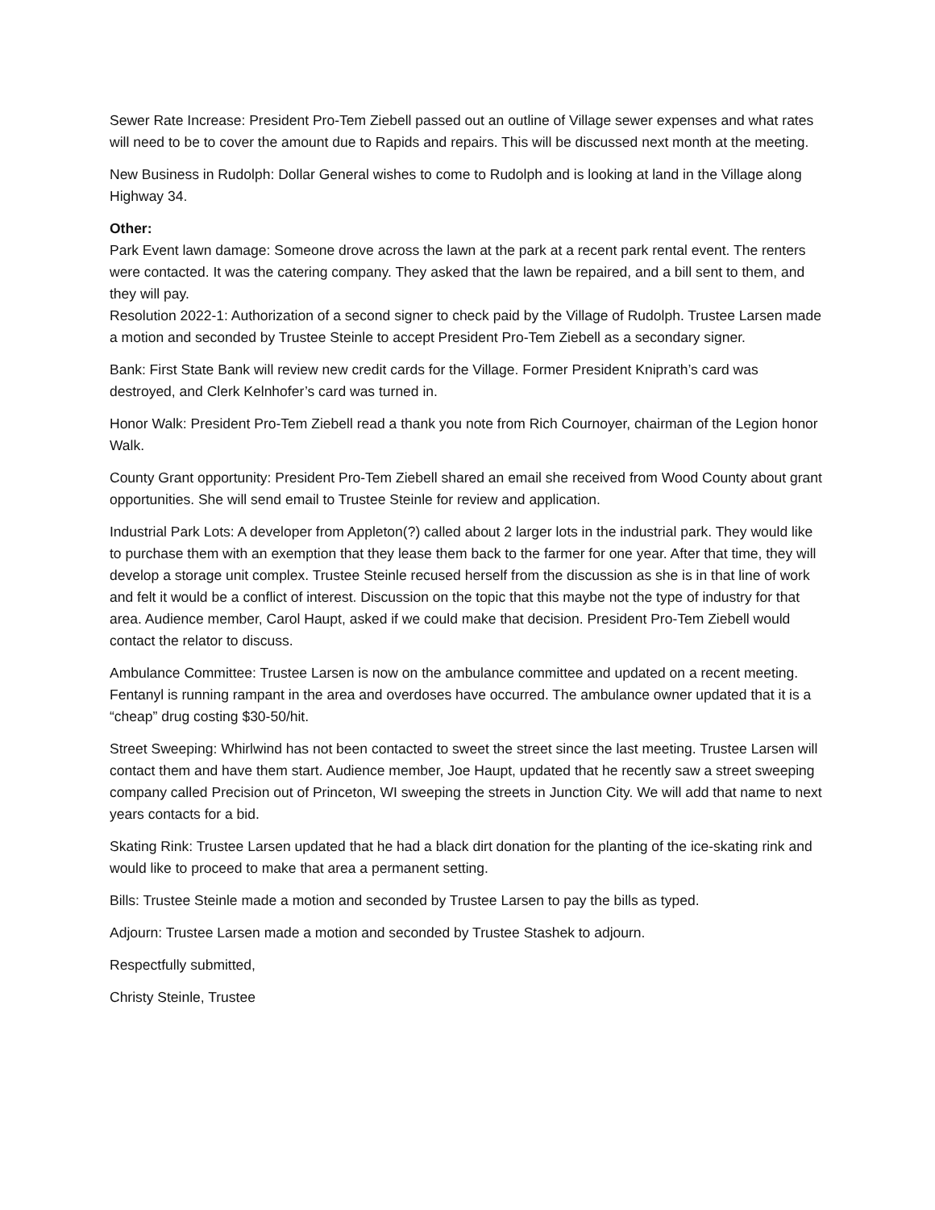Sewer Rate Increase: President Pro-Tem Ziebell passed out an outline of Village sewer expenses and what rates will need to be to cover the amount due to Rapids and repairs. This will be discussed next month at the meeting.
New Business in Rudolph: Dollar General wishes to come to Rudolph and is looking at land in the Village along Highway 34.
Other:
Park Event lawn damage: Someone drove across the lawn at the park at a recent park rental event. The renters were contacted. It was the catering company. They asked that the lawn be repaired, and a bill sent to them, and they will pay.
Resolution 2022-1: Authorization of a second signer to check paid by the Village of Rudolph. Trustee Larsen made a motion and seconded by Trustee Steinle to accept President Pro-Tem Ziebell as a secondary signer.
Bank: First State Bank will review new credit cards for the Village. Former President Kniprath’s card was destroyed, and Clerk Kelnhofer’s card was turned in.
Honor Walk: President Pro-Tem Ziebell read a thank you note from Rich Cournoyer, chairman of the Legion honor Walk.
County Grant opportunity: President Pro-Tem Ziebell shared an email she received from Wood County about grant opportunities. She will send email to Trustee Steinle for review and application.
Industrial Park Lots: A developer from Appleton(?) called about 2 larger lots in the industrial park. They would like to purchase them with an exemption that they lease them back to the farmer for one year. After that time, they will develop a storage unit complex. Trustee Steinle recused herself from the discussion as she is in that line of work and felt it would be a conflict of interest. Discussion on the topic that this maybe not the type of industry for that area. Audience member, Carol Haupt, asked if we could make that decision. President Pro-Tem Ziebell would contact the relator to discuss.
Ambulance Committee: Trustee Larsen is now on the ambulance committee and updated on a recent meeting. Fentanyl is running rampant in the area and overdoses have occurred. The ambulance owner updated that it is a “cheap” drug costing $30-50/hit.
Street Sweeping: Whirlwind has not been contacted to sweet the street since the last meeting. Trustee Larsen will contact them and have them start. Audience member, Joe Haupt, updated that he recently saw a street sweeping company called Precision out of Princeton, WI sweeping the streets in Junction City. We will add that name to next years contacts for a bid.
Skating Rink: Trustee Larsen updated that he had a black dirt donation for the planting of the ice-skating rink and would like to proceed to make that area a permanent setting.
Bills: Trustee Steinle made a motion and seconded by Trustee Larsen to pay the bills as typed.
Adjourn: Trustee Larsen made a motion and seconded by Trustee Stashek to adjourn.
Respectfully submitted,
Christy Steinle, Trustee